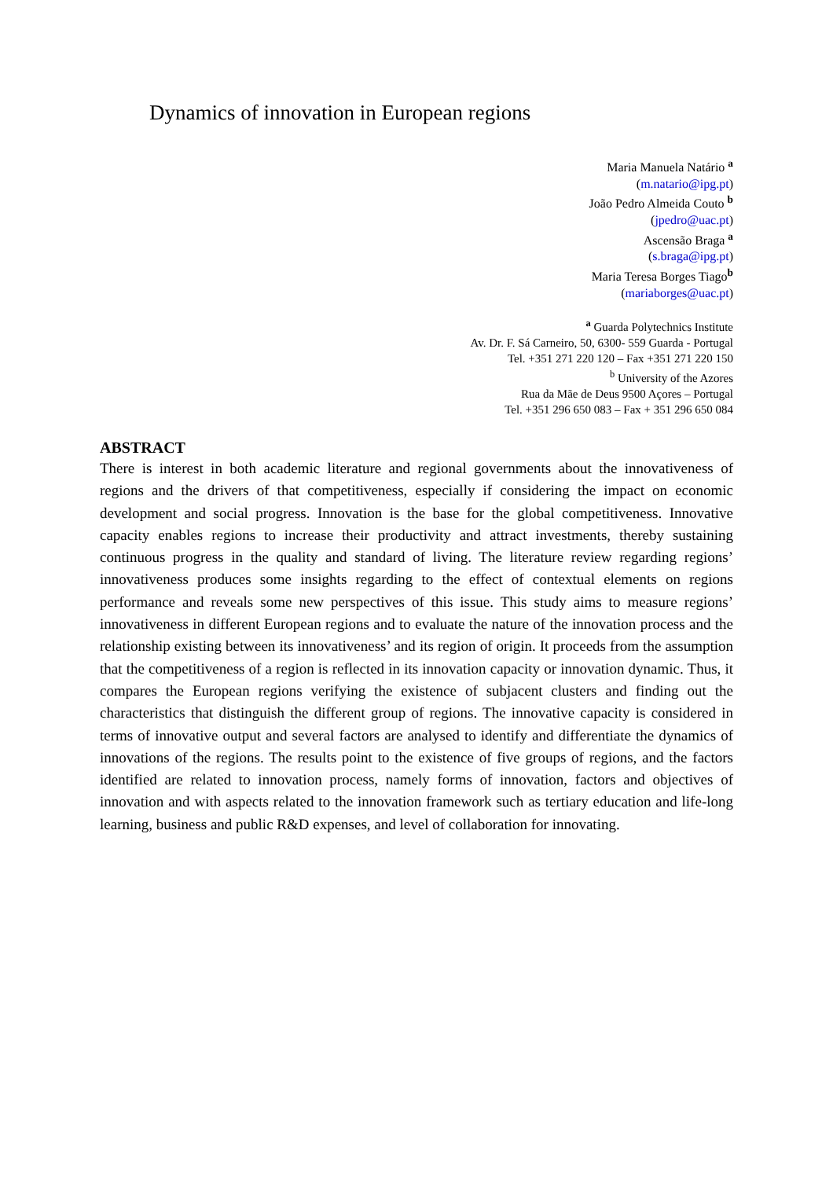Dynamics of innovation in European regions
Maria Manuela Natário <sup>a</sup>
(m.natario@ipg.pt)
João Pedro Almeida Couto <sup>b</sup>
(jpedro@uac.pt)
Ascensão Braga <sup>a</sup>
(s.braga@ipg.pt)
Maria Teresa Borges Tiago<sup>b</sup>
(mariaborges@uac.pt)
<sup>a</sup> Guarda Polytechnics Institute
Av. Dr. F. Sá Carneiro, 50, 6300- 559 Guarda - Portugal
Tel. +351 271 220 120 – Fax +351 271 220 150
<sup>b</sup> University of the Azores
Rua da Mãe de Deus 9500 Açores – Portugal
Tel. +351 296 650 083 – Fax + 351 296 650 084
ABSTRACT
There is interest in both academic literature and regional governments about the innovativeness of regions and the drivers of that competitiveness, especially if considering the impact on economic development and social progress. Innovation is the base for the global competitiveness. Innovative capacity enables regions to increase their productivity and attract investments, thereby sustaining continuous progress in the quality and standard of living. The literature review regarding regions’ innovativeness produces some insights regarding to the effect of contextual elements on regions performance and reveals some new perspectives of this issue. This study aims to measure regions’ innovativeness in different European regions and to evaluate the nature of the innovation process and the relationship existing between its innovativeness’ and its region of origin. It proceeds from the assumption that the competitiveness of a region is reflected in its innovation capacity or innovation dynamic. Thus, it compares the European regions verifying the existence of subjacent clusters and finding out the characteristics that distinguish the different group of regions. The innovative capacity is considered in terms of innovative output and several factors are analysed to identify and differentiate the dynamics of innovations of the regions. The results point to the existence of five groups of regions, and the factors identified are related to innovation process, namely forms of innovation, factors and objectives of innovation and with aspects related to the innovation framework such as tertiary education and life-long learning, business and public R&D expenses, and level of collaboration for innovating.